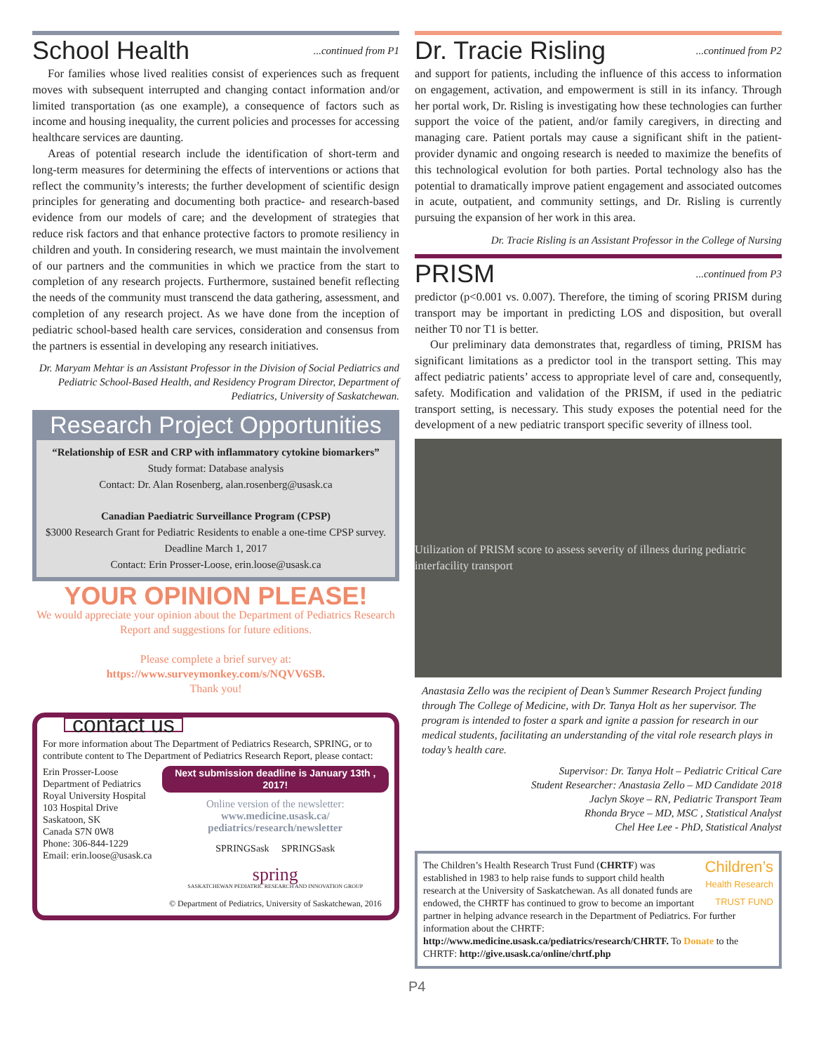School Health ...continued from P1
For families whose lived realities consist of experiences such as frequent moves with subsequent interrupted and changing contact information and/or limited transportation (as one example), a consequence of factors such as income and housing inequality, the current policies and processes for accessing healthcare services are daunting.
Areas of potential research include the identification of short-term and long-term measures for determining the effects of interventions or actions that reflect the community’s interests; the further development of scientific design principles for generating and documenting both practice- and research-based evidence from our models of care; and the development of strategies that reduce risk factors and that enhance protective factors to promote resiliency in children and youth. In considering research, we must maintain the involvement of our partners and the communities in which we practice from the start to completion of any research projects. Furthermore, sustained benefit reflecting the needs of the community must transcend the data gathering, assessment, and completion of any research project. As we have done from the inception of pediatric school-based health care services, consideration and consensus from the partners is essential in developing any research initiatives.
Dr. Maryam Mehtar is an Assistant Professor in the Division of Social Pediatrics and Pediatric School-Based Health, and Residency Program Director, Department of Pediatrics, University of Saskatchewan.
Research Project Opportunities
“Relationship of ESR and CRP with inflammatory cytokine biomarkers”
Study format: Database analysis
Contact: Dr. Alan Rosenberg, alan.rosenberg@usask.ca
Canadian Paediatric Surveillance Program (CPSP)
$3000 Research Grant for Pediatric Residents to enable a one-time CPSP survey. Deadline March 1, 2017
Contact: Erin Prosser-Loose, erin.loose@usask.ca
YOUR OPINION PLEASE!
We would appreciate your opinion about the Department of Pediatrics Research Report and suggestions for future editions.
Please complete a brief survey at:
https://www.surveymonkey.com/s/NQVV6SB.
Thank you!
contact us
For more information about The Department of Pediatrics Research, SPRING, or to contribute content to The Department of Pediatrics Research Report, please contact:
Erin Prosser-Loose
Department of Pediatrics
Royal University Hospital
103 Hospital Drive
Saskatoon, SK
Canada S7N 0W8
Phone: 306-844-1229
Email: erin.loose@usask.ca
Next submission deadline is January 13th , 2017!
Online version of the newsletter:
www.medicine.usask.ca/ pediatrics/research/newsletter
SPRINGSask SPRINGSask
spring
SASKATCHEWAN PEDIATRIC RESEARCH AND INNOVATION GROUP
© Department of Pediatrics, University of Saskatchewan, 2016
Dr. Tracie Risling ...continued from P2
and support for patients, including the influence of this access to information on engagement, activation, and empowerment is still in its infancy. Through her portal work, Dr. Risling is investigating how these technologies can further support the voice of the patient, and/or family caregivers, in directing and managing care. Patient portals may cause a significant shift in the patient-provider dynamic and ongoing research is needed to maximize the benefits of this technological evolution for both parties. Portal technology also has the potential to dramatically improve patient engagement and associated outcomes in acute, outpatient, and community settings, and Dr. Risling is currently pursuing the expansion of her work in this area.
Dr. Tracie Risling is an Assistant Professor in the College of Nursing
PRISM ...continued from P3
predictor (p<0.001 vs. 0.007). Therefore, the timing of scoring PRISM during transport may be important in predicting LOS and disposition, but overall neither T0 nor T1 is better.
Our preliminary data demonstrates that, regardless of timing, PRISM has significant limitations as a predictor tool in the transport setting. This may affect pediatric patients’ access to appropriate level of care and, consequently, safety. Modification and validation of the PRISM, if used in the pediatric transport setting, is necessary. This study exposes the potential need for the development of a new pediatric transport specific severity of illness tool.
Utilization of PRISM score to assess severity of illness during pediatric interfacility transport
Anastasia Zello was the recipient of Dean’s Summer Research Project funding through The College of Medicine, with Dr. Tanya Holt as her supervisor. The program is intended to foster a spark and ignite a passion for research in our medical students, facilitating an understanding of the vital role research plays in today’s health care.
Supervisor: Dr. Tanya Holt – Pediatric Critical Care
Student Researcher: Anastasia Zello – MD Candidate 2018
Jaclyn Skoye – RN, Pediatric Transport Team
Rhonda Bryce – MD, MSC , Statistical Analyst
Chel Hee Lee - PhD, Statistical Analyst
Children’s
Health Research
TRUST FUND The Children’s Health Research Trust Fund (CHRTF) was established in 1983 to help raise funds to support child health research at the University of Saskatchewan. As all donated funds are endowed, the CHRTF has continued to grow to become an important partner in helping advance research in the Department of Pediatrics. For further information about the CHRTF: http://www.medicine.usask.ca/pediatrics/research/CHRTF. To Donate to the CHRTF: http://give.usask.ca/online/chrtf.php
P4